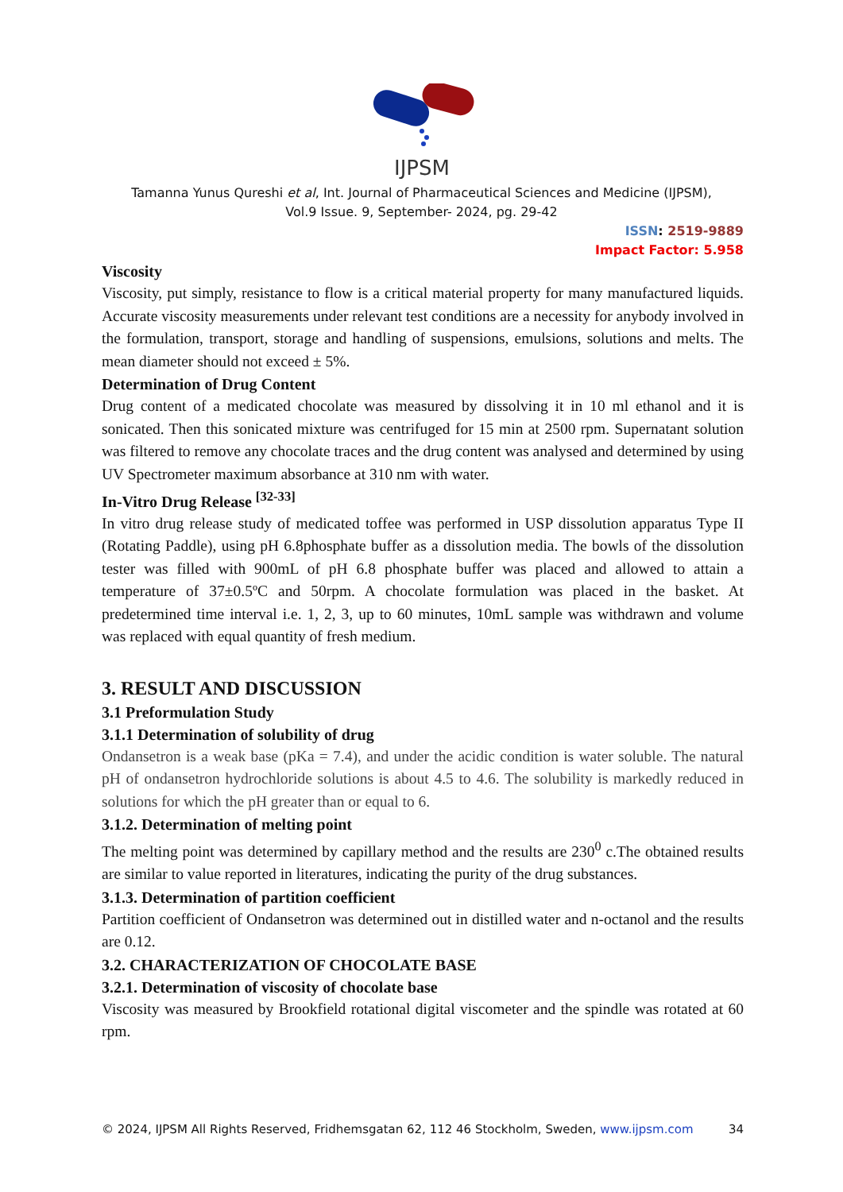IJPSM
Tamanna Yunus Qureshi et al, Int. Journal of Pharmaceutical Sciences and Medicine (IJPSM),
Vol.9 Issue. 9, September- 2024, pg. 29-42
ISSN: 2519-9889
Impact Factor: 5.958
Viscosity
Viscosity, put simply, resistance to flow is a critical material property for many manufactured liquids. Accurate viscosity measurements under relevant test conditions are a necessity for anybody involved in the formulation, transport, storage and handling of suspensions, emulsions, solutions and melts. The mean diameter should not exceed ± 5%.
Determination of Drug Content
Drug content of a medicated chocolate was measured by dissolving it in 10 ml ethanol and it is sonicated. Then this sonicated mixture was centrifuged for 15 min at 2500 rpm. Supernatant solution was filtered to remove any chocolate traces and the drug content was analysed and determined by using UV Spectrometer maximum absorbance at 310 nm with water.
In-Vitro Drug Release <sup>[32-33]</sup>
In vitro drug release study of medicated toffee was performed in USP dissolution apparatus Type II (Rotating Paddle), using pH 6.8phosphate buffer as a dissolution media. The bowls of the dissolution tester was filled with 900mL of pH 6.8 phosphate buffer was placed and allowed to attain a temperature of 37±0.5ºC and 50rpm. A chocolate formulation was placed in the basket. At predetermined time interval i.e. 1, 2, 3, up to 60 minutes, 10mL sample was withdrawn and volume was replaced with equal quantity of fresh medium.
3. RESULT AND DISCUSSION
3.1 Preformulation Study
3.1.1 Determination of solubility of drug
Ondansetron is a weak base (pKa = 7.4), and under the acidic condition is water soluble. The natural pH of ondansetron hydrochloride solutions is about 4.5 to 4.6. The solubility is markedly reduced in solutions for which the pH greater than or equal to 6.
3.1.2. Determination of melting point
The melting point was determined by capillary method and the results are 230<sup>0</sup> c.The obtained results are similar to value reported in literatures, indicating the purity of the drug substances.
3.1.3. Determination of partition coefficient
Partition coefficient of Ondansetron was determined out in distilled water and n-octanol and the results are 0.12.
3.2. CHARACTERIZATION OF CHOCOLATE BASE
3.2.1. Determination of viscosity of chocolate base
Viscosity was measured by Brookfield rotational digital viscometer and the spindle was rotated at 60 rpm.
© 2024, IJPSM All Rights Reserved, Fridhemsgatan 62, 112 46 Stockholm, Sweden, www.ijpsm.com 34